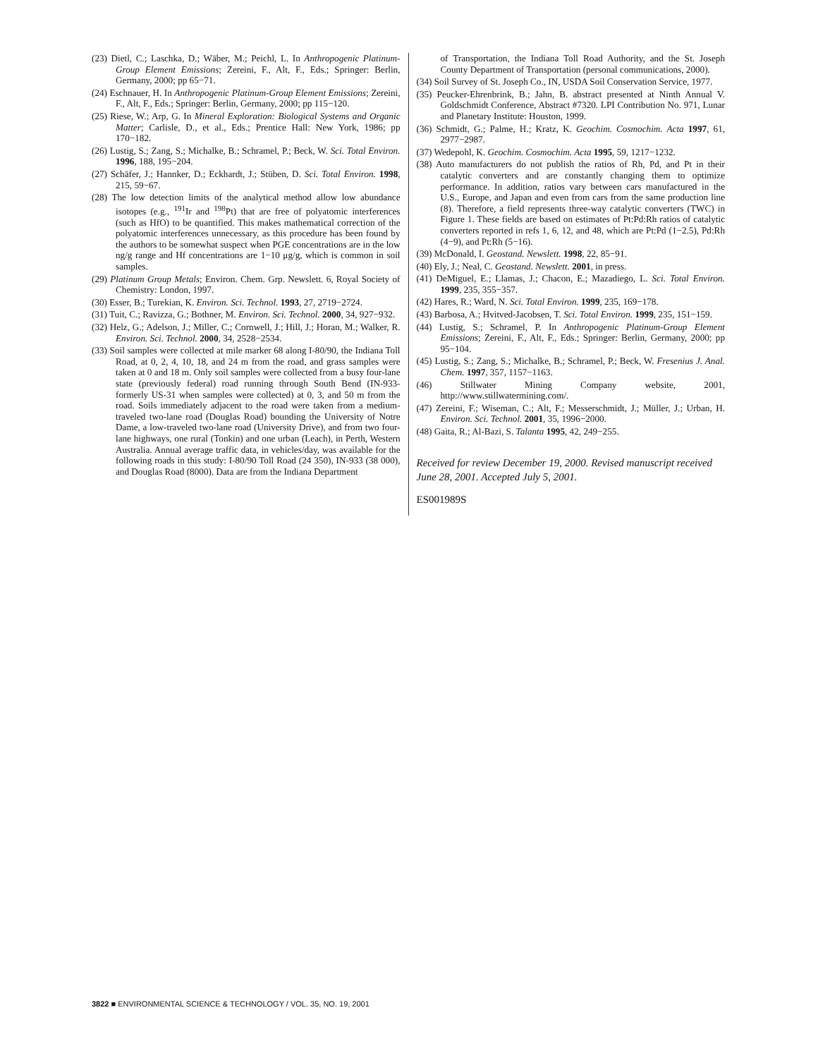(23) Dietl, C.; Laschka, D.; Wäber, M.; Peichl, L. In Anthropogenic Platinum-Group Element Emissions; Zereini, F., Alt, F., Eds.; Springer: Berlin, Germany, 2000; pp 65−71.
(24) Eschnauer, H. In Anthropogenic Platinum-Group Element Emissions; Zereini, F., Alt, F., Eds.; Springer: Berlin, Germany, 2000; pp 115−120.
(25) Riese, W.; Arp, G. In Mineral Exploration: Biological Systems and Organic Matter; Carlisle, D., et al., Eds.; Prentice Hall: New York, 1986; pp 170−182.
(26) Lustig, S.; Zang, S.; Michalke, B.; Schramel, P.; Beck, W. Sci. Total Environ. 1996, 188, 195−204.
(27) Schäfer, J.; Hannker, D.; Eckhardt, J.; Stüben, D. Sci. Total Environ. 1998, 215, 59−67.
(28) The low detection limits of the analytical method allow low abundance isotopes (e.g., <sup>191</sup>Ir and <sup>198</sup>Pt) that are free of polyatomic interferences (such as HfO) to be quantified. This makes mathematical correction of the polyatomic interferences unnecessary, as this procedure has been found by the authors to be somewhat suspect when PGE concentrations are in the low ng/g range and Hf concentrations are 1−10 μg/g, which is common in soil samples.
(29) Platinum Group Metals; Environ. Chem. Grp. Newslett. 6, Royal Society of Chemistry: London, 1997.
(30) Esser, B.; Turekian, K. Environ. Sci. Technol. 1993, 27, 2719−2724.
(31) Tuit, C.; Ravizza, G.; Bothner, M. Environ. Sci. Technol. 2000, 34, 927−932.
(32) Helz, G.; Adelson, J.; Miller, C.; Cornwell, J.; Hill, J.; Horan, M.; Walker, R. Environ. Sci. Technol. 2000, 34, 2528−2534.
(33) Soil samples were collected at mile marker 68 along I-80/90, the Indiana Toll Road, at 0, 2, 4, 10, 18, and 24 m from the road, and grass samples were taken at 0 and 18 m. Only soil samples were collected from a busy four-lane state (previously federal) road running through South Bend (IN-933-formerly US-31 when samples were collected) at 0, 3, and 50 m from the road. Soils immediately adjacent to the road were taken from a medium-traveled two-lane road (Douglas Road) bounding the University of Notre Dame, a low-traveled two-lane road (University Drive), and from two four-lane highways, one rural (Tonkin) and one urban (Leach), in Perth, Western Australia. Annual average traffic data, in vehicles/day, was available for the following roads in this study: I-80/90 Toll Road (24 350), IN-933 (38 000), and Douglas Road (8000). Data are from the Indiana Department
of Transportation, the Indiana Toll Road Authority, and the St. Joseph County Department of Transportation (personal communications, 2000).
(34) Soil Survey of St. Joseph Co., IN, USDA Soil Conservation Service, 1977.
(35) Peucker-Ehrenbrink, B.; Jahn, B. abstract presented at Ninth Annual V. Goldschmidt Conference, Abstract #7320. LPI Contribution No. 971, Lunar and Planetary Institute: Houston, 1999.
(36) Schmidt, G.; Palme, H.; Kratz, K. Geochim. Cosmochim. Acta 1997, 61, 2977−2987.
(37) Wedepohl, K. Geochim. Cosmochim. Acta 1995, 59, 1217−1232.
(38) Auto manufacturers do not publish the ratios of Rh, Pd, and Pt in their catalytic converters and are constantly changing them to optimize performance. In addition, ratios vary between cars manufactured in the U.S., Europe, and Japan and even from cars from the same production line (8). Therefore, a field represents three-way catalytic converters (TWC) in Figure 1. These fields are based on estimates of Pt:Pd:Rh ratios of catalytic converters reported in refs 1, 6, 12, and 48, which are Pt:Pd (1−2.5), Pd:Rh (4−9), and Pt:Rh (5−16).
(39) McDonald, I. Geostand. Newslett. 1998, 22, 85−91.
(40) Ely, J.; Neal, C. Geostand. Newslett. 2001, in press.
(41) DeMiguel, E.; Llamas, J.; Chacon, E.; Mazadiego, L. Sci. Total Environ. 1999, 235, 355−357.
(42) Hares, R.; Ward, N. Sci. Total Environ. 1999, 235, 169−178.
(43) Barbosa, A.; Hvitved-Jacobsen, T. Sci. Total Environ. 1999, 235, 151−159.
(44) Lustig, S.; Schramel, P. In Anthropogenic Platinum-Group Element Emissions; Zereini, F., Alt, F., Eds.; Springer: Berlin, Germany, 2000; pp 95−104.
(45) Lustig, S.; Zang, S.; Michalke, B.; Schramel, P.; Beck, W. Fresenius J. Anal. Chem. 1997, 357, 1157−1163.
(46) Stillwater Mining Company website, 2001, http://www.stillwatermining.com/.
(47) Zereini, F.; Wiseman, C.; Alt, F.; Messerschmidt, J.; Müller, J.; Urban, H. Environ. Sci. Technol. 2001, 35, 1996−2000.
(48) Gaita, R.; Al-Bazi, S. Talanta 1995, 42, 249−255.
Received for review December 19, 2000. Revised manuscript received June 28, 2001. Accepted July 5, 2001.
ES001989S
3822 ■ ENVIRONMENTAL SCIENCE & TECHNOLOGY / VOL. 35, NO. 19, 2001